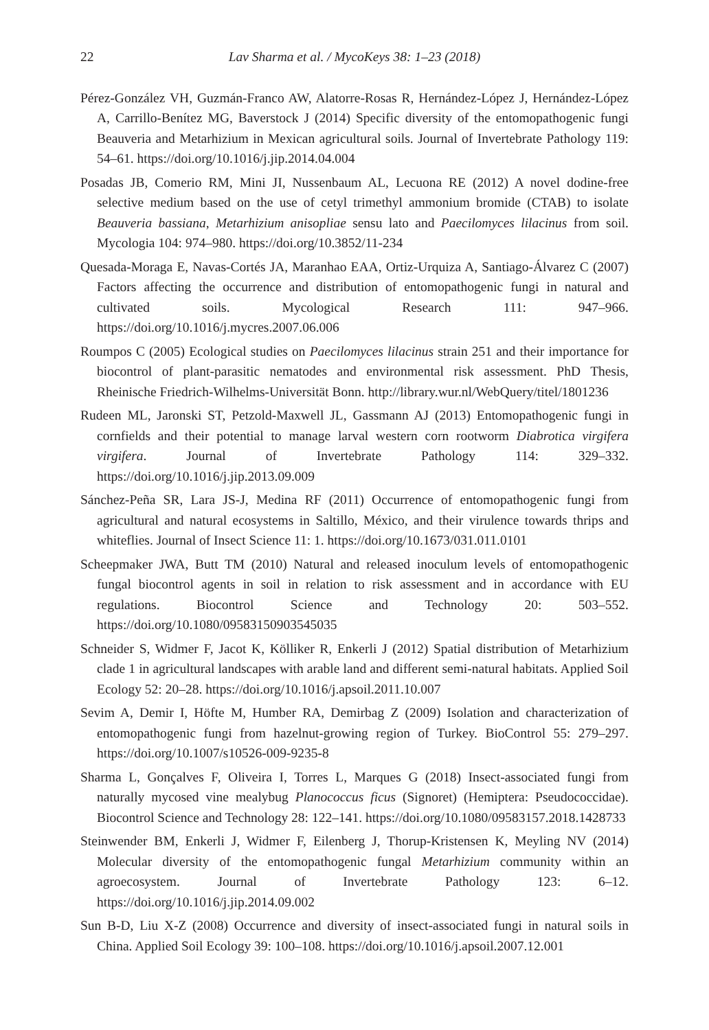22 Lav Sharma et al. / MycoKeys 38: 1–23 (2018)
Pérez-González VH, Guzmán-Franco AW, Alatorre-Rosas R, Hernández-López J, Hernández-López A, Carrillo-Benítez MG, Baverstock J (2014) Specific diversity of the entomopathogenic fungi Beauveria and Metarhizium in Mexican agricultural soils. Journal of Invertebrate Pathology 119: 54–61. https://doi.org/10.1016/j.jip.2014.04.004
Posadas JB, Comerio RM, Mini JI, Nussenbaum AL, Lecuona RE (2012) A novel dodine-free selective medium based on the use of cetyl trimethyl ammonium bromide (CTAB) to isolate Beauveria bassiana, Metarhizium anisopliae sensu lato and Paecilomyces lilacinus from soil. Mycologia 104: 974–980. https://doi.org/10.3852/11-234
Quesada-Moraga E, Navas-Cortés JA, Maranhao EAA, Ortiz-Urquiza A, Santiago-Álvarez C (2007) Factors affecting the occurrence and distribution of entomopathogenic fungi in natural and cultivated soils. Mycological Research 111: 947–966. https://doi.org/10.1016/j.mycres.2007.06.006
Roumpos C (2005) Ecological studies on Paecilomyces lilacinus strain 251 and their importance for biocontrol of plant-parasitic nematodes and environmental risk assessment. PhD Thesis, Rheinische Friedrich-Wilhelms-Universität Bonn. http://library.wur.nl/WebQuery/titel/1801236
Rudeen ML, Jaronski ST, Petzold-Maxwell JL, Gassmann AJ (2013) Entomopathogenic fungi in cornfields and their potential to manage larval western corn rootworm Diabrotica virgifera virgifera. Journal of Invertebrate Pathology 114: 329–332. https://doi.org/10.1016/j.jip.2013.09.009
Sánchez-Peña SR, Lara JS-J, Medina RF (2011) Occurrence of entomopathogenic fungi from agricultural and natural ecosystems in Saltillo, México, and their virulence towards thrips and whiteflies. Journal of Insect Science 11: 1. https://doi.org/10.1673/031.011.0101
Scheepmaker JWA, Butt TM (2010) Natural and released inoculum levels of entomopathogenic fungal biocontrol agents in soil in relation to risk assessment and in accordance with EU regulations. Biocontrol Science and Technology 20: 503–552. https://doi.org/10.1080/09583150903545035
Schneider S, Widmer F, Jacot K, Kölliker R, Enkerli J (2012) Spatial distribution of Metarhizium clade 1 in agricultural landscapes with arable land and different semi-natural habitats. Applied Soil Ecology 52: 20–28. https://doi.org/10.1016/j.apsoil.2011.10.007
Sevim A, Demir I, Höfte M, Humber RA, Demirbag Z (2009) Isolation and characterization of entomopathogenic fungi from hazelnut-growing region of Turkey. BioControl 55: 279–297. https://doi.org/10.1007/s10526-009-9235-8
Sharma L, Gonçalves F, Oliveira I, Torres L, Marques G (2018) Insect-associated fungi from naturally mycosed vine mealybug Planococcus ficus (Signoret) (Hemiptera: Pseudococcidae). Biocontrol Science and Technology 28: 122–141. https://doi.org/10.1080/09583157.2018.1428733
Steinwender BM, Enkerli J, Widmer F, Eilenberg J, Thorup-Kristensen K, Meyling NV (2014) Molecular diversity of the entomopathogenic fungal Metarhizium community within an agroecosystem. Journal of Invertebrate Pathology 123: 6–12. https://doi.org/10.1016/j.jip.2014.09.002
Sun B-D, Liu X-Z (2008) Occurrence and diversity of insect-associated fungi in natural soils in China. Applied Soil Ecology 39: 100–108. https://doi.org/10.1016/j.apsoil.2007.12.001